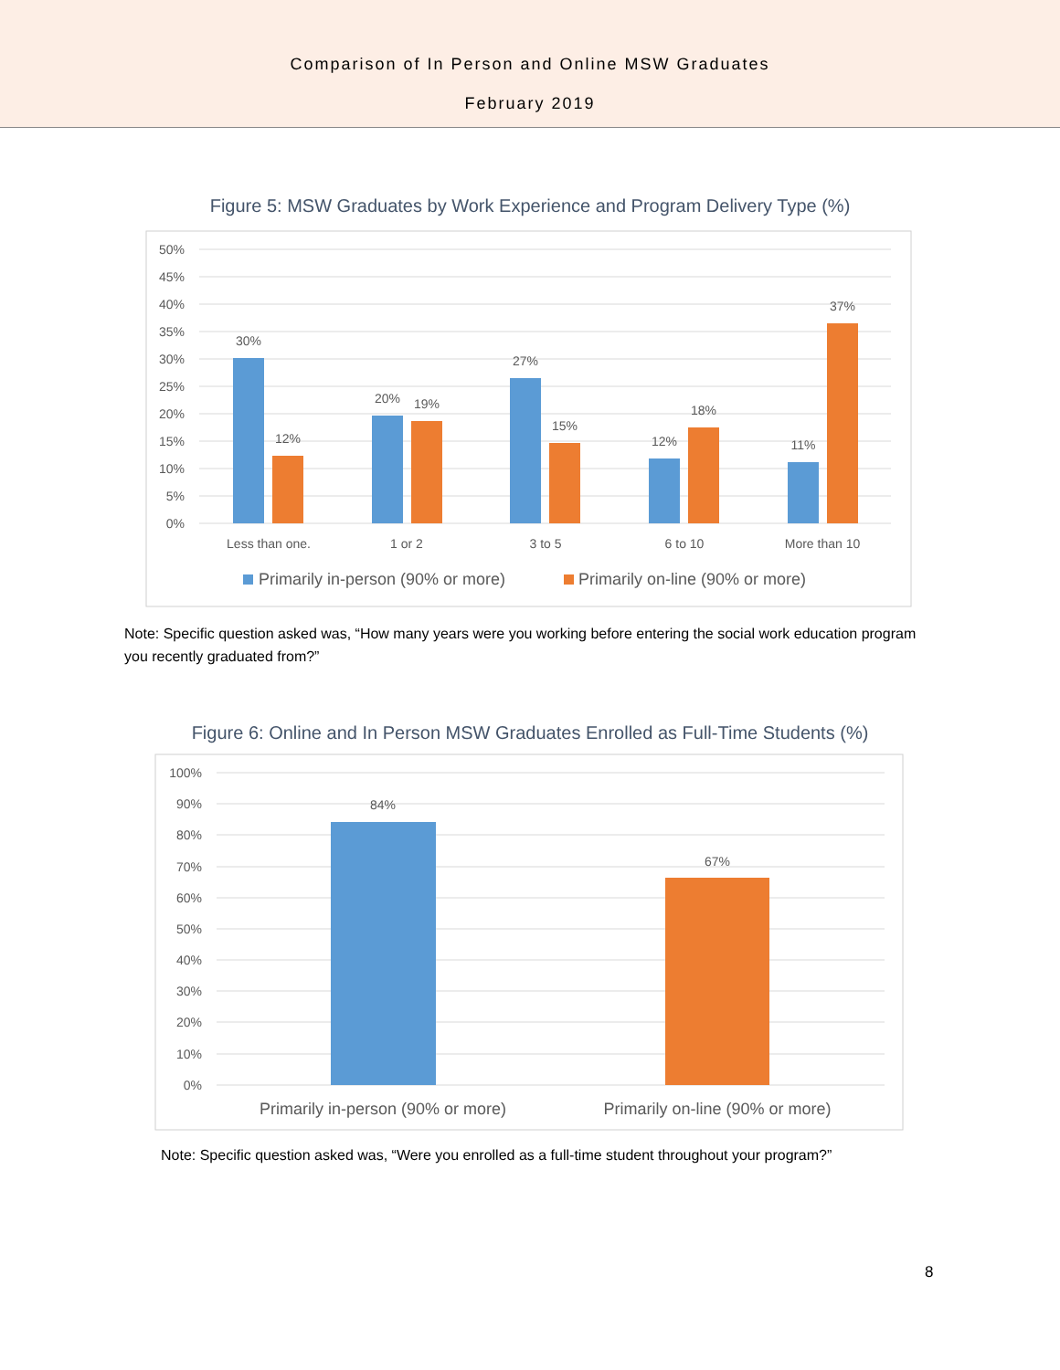Comparison of In Person and Online MSW Graduates
February 2019
Figure 5: MSW Graduates by Work Experience and Program Delivery Type (%)
50%
45%
40%
35%
30%
25%
20%
15%
10%
5%
0%
30%
12%
20%
19%
27%
15%
12%
18%
11%
37%
Less than one.
1 or 2
3 to 5
6 to 10
More than 10
Primarily in-person (90% or more)
Primarily on-line (90% or more)
Note: Specific question asked was, “How many years were you working before entering the social work education program you recently graduated from?”
Figure 6: Online and In Person MSW Graduates Enrolled as Full-Time Students (%)
100%
90%
80%
70%
60%
50%
40%
30%
20%
10%
0%
84%
67%
Primarily in-person (90% or more)
Primarily on-line (90% or more)
Note: Specific question asked was, “Were you enrolled as a full-time student throughout your program?”
8